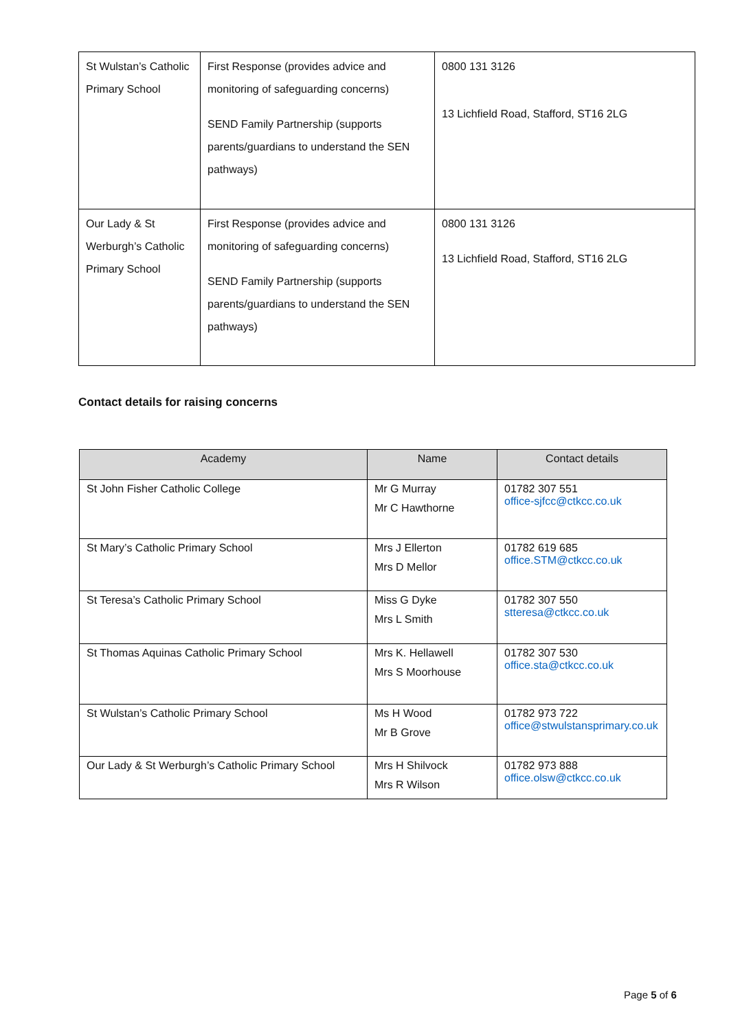| St Wulstan’s Catholic Primary School | First Response (provides advice and monitoring of safeguarding concerns) SEND Family Partnership (supports parents/guardians to understand the SEN pathways) | 0800 131 3126 13 Lichfield Road, Stafford, ST16 2LG |
| Our Lady & St Werburgh’s Catholic Primary School | First Response (provides advice and monitoring of safeguarding concerns) SEND Family Partnership (supports parents/guardians to understand the SEN pathways) | 0800 131 3126 13 Lichfield Road, Stafford, ST16 2LG |
Contact details for raising concerns
| Academy | Name | Contact details |
| --- | --- | --- |
| St John Fisher Catholic College | Mr G Murray Mr C Hawthorne | 01782 307 551 office-sjfcc@ctkcc.co.uk |
| St Mary’s Catholic Primary School | Mrs J Ellerton Mrs D Mellor | 01782 619 685 office.STM@ctkcc.co.uk |
| St Teresa’s Catholic Primary School | Miss G Dyke Mrs L Smith | 01782 307 550 stteresa@ctkcc.co.uk |
| St Thomas Aquinas Catholic Primary School | Mrs K. Hellawell Mrs S Moorhouse | 01782 307 530 office.sta@ctkcc.co.uk |
| St Wulstan’s Catholic Primary School | Ms H Wood Mr B Grove | 01782 973 722 office@stwulstansprimary.co.uk |
| Our Lady & St Werburgh’s Catholic Primary School | Mrs H Shilvock Mrs R Wilson | 01782 973 888 office.olsw@ctkcc.co.uk |
Page 5 of 6